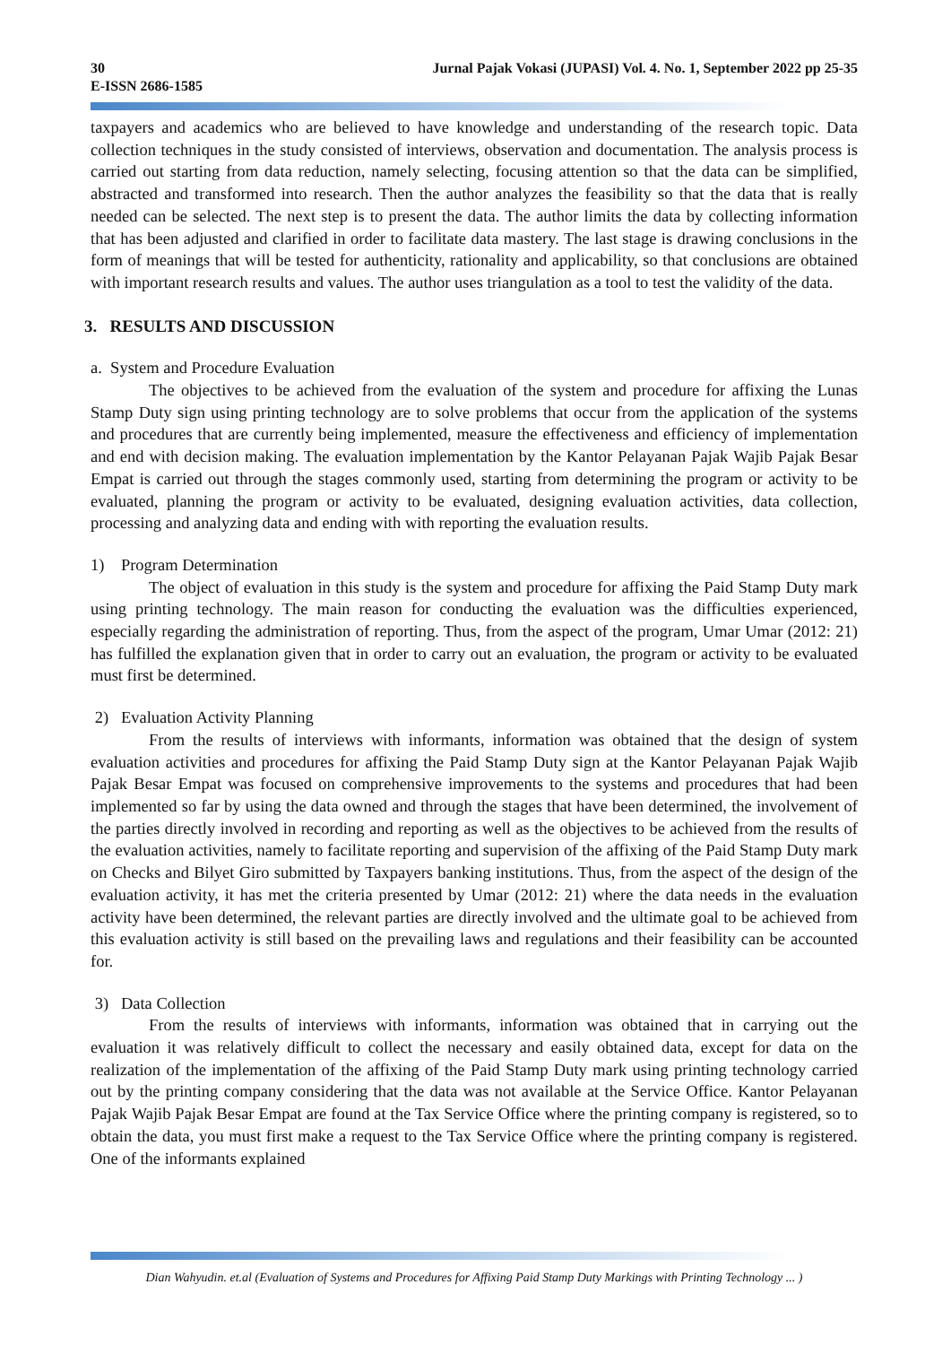30 Jurnal Pajak Vokasi (JUPASI) Vol. 4. No. 1, September 2022 pp 25-35
E-ISSN 2686-1585
taxpayers and academics who are believed to have knowledge and understanding of the research topic. Data collection techniques in the study consisted of interviews, observation and documentation. The analysis process is carried out starting from data reduction, namely selecting, focusing attention so that the data can be simplified, abstracted and transformed into research. Then the author analyzes the feasibility so that the data that is really needed can be selected. The next step is to present the data. The author limits the data by collecting information that has been adjusted and clarified in order to facilitate data mastery. The last stage is drawing conclusions in the form of meanings that will be tested for authenticity, rationality and applicability, so that conclusions are obtained with important research results and values. The author uses triangulation as a tool to test the validity of the data.
3. RESULTS AND DISCUSSION
a. System and Procedure Evaluation
The objectives to be achieved from the evaluation of the system and procedure for affixing the Lunas Stamp Duty sign using printing technology are to solve problems that occur from the application of the systems and procedures that are currently being implemented, measure the effectiveness and efficiency of implementation and end with decision making. The evaluation implementation by the Kantor Pelayanan Pajak Wajib Pajak Besar Empat is carried out through the stages commonly used, starting from determining the program or activity to be evaluated, planning the program or activity to be evaluated, designing evaluation activities, data collection, processing and analyzing data and ending with with reporting the evaluation results.
1) Program Determination
The object of evaluation in this study is the system and procedure for affixing the Paid Stamp Duty mark using printing technology. The main reason for conducting the evaluation was the difficulties experienced, especially regarding the administration of reporting. Thus, from the aspect of the program, Umar Umar (2012: 21) has fulfilled the explanation given that in order to carry out an evaluation, the program or activity to be evaluated must first be determined.
2) Evaluation Activity Planning
From the results of interviews with informants, information was obtained that the design of system evaluation activities and procedures for affixing the Paid Stamp Duty sign at the Kantor Pelayanan Pajak Wajib Pajak Besar Empat was focused on comprehensive improvements to the systems and procedures that had been implemented so far by using the data owned and through the stages that have been determined, the involvement of the parties directly involved in recording and reporting as well as the objectives to be achieved from the results of the evaluation activities, namely to facilitate reporting and supervision of the affixing of the Paid Stamp Duty mark on Checks and Bilyet Giro submitted by Taxpayers banking institutions. Thus, from the aspect of the design of the evaluation activity, it has met the criteria presented by Umar (2012: 21) where the data needs in the evaluation activity have been determined, the relevant parties are directly involved and the ultimate goal to be achieved from this evaluation activity is still based on the prevailing laws and regulations and their feasibility can be accounted for.
3) Data Collection
From the results of interviews with informants, information was obtained that in carrying out the evaluation it was relatively difficult to collect the necessary and easily obtained data, except for data on the realization of the implementation of the affixing of the Paid Stamp Duty mark using printing technology carried out by the printing company considering that the data was not available at the Service Office. Kantor Pelayanan Pajak Wajib Pajak Besar Empat are found at the Tax Service Office where the printing company is registered, so to obtain the data, you must first make a request to the Tax Service Office where the printing company is registered. One of the informants explained
Dian Wahyudin. et.al (Evaluation of Systems and Procedures for Affixing Paid Stamp Duty Markings with Printing Technology ... )